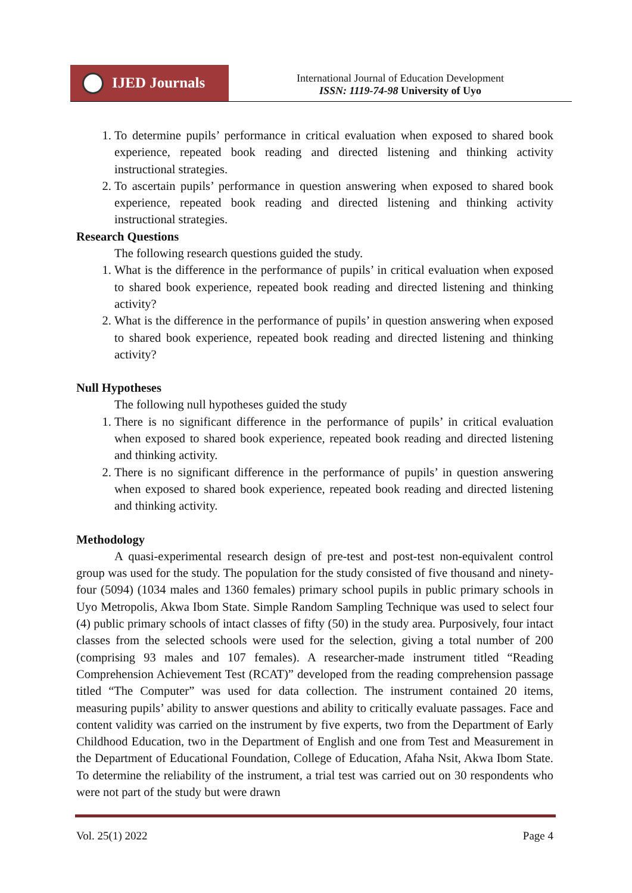IJED Journals
International Journal of Education Development
ISSN: 1119-74-98 University of Uyo
1. To determine pupils’ performance in critical evaluation when exposed to shared book experience, repeated book reading and directed listening and thinking activity instructional strategies.
2. To ascertain pupils’ performance in question answering when exposed to shared book experience, repeated book reading and directed listening and thinking activity instructional strategies.
Research Questions
The following research questions guided the study.
1. What is the difference in the performance of pupils’ in critical evaluation when exposed to shared book experience, repeated book reading and directed listening and thinking activity?
2. What is the difference in the performance of pupils’ in question answering when exposed to shared book experience, repeated book reading and directed listening and thinking activity?
Null Hypotheses
The following null hypotheses guided the study
1. There is no significant difference in the performance of pupils’ in critical evaluation when exposed to shared book experience, repeated book reading and directed listening and thinking activity.
2. There is no significant difference in the performance of pupils’ in question answering when exposed to shared book experience, repeated book reading and directed listening and thinking activity.
Methodology
A quasi-experimental research design of pre-test and post-test non-equivalent control group was used for the study. The population for the study consisted of five thousand and ninety-four (5094) (1034 males and 1360 females) primary school pupils in public primary schools in Uyo Metropolis, Akwa Ibom State. Simple Random Sampling Technique was used to select four (4) public primary schools of intact classes of fifty (50) in the study area. Purposively, four intact classes from the selected schools were used for the selection, giving a total number of 200 (comprising 93 males and 107 females). A researcher-made instrument titled “Reading Comprehension Achievement Test (RCAT)” developed from the reading comprehension passage titled “The Computer” was used for data collection. The instrument contained 20 items, measuring pupils’ ability to answer questions and ability to critically evaluate passages. Face and content validity was carried on the instrument by five experts, two from the Department of Early Childhood Education, two in the Department of English and one from Test and Measurement in the Department of Educational Foundation, College of Education, Afaha Nsit, Akwa Ibom State. To determine the reliability of the instrument, a trial test was carried out on 30 respondents who were not part of the study but were drawn
Vol. 25(1) 2022 Page 4